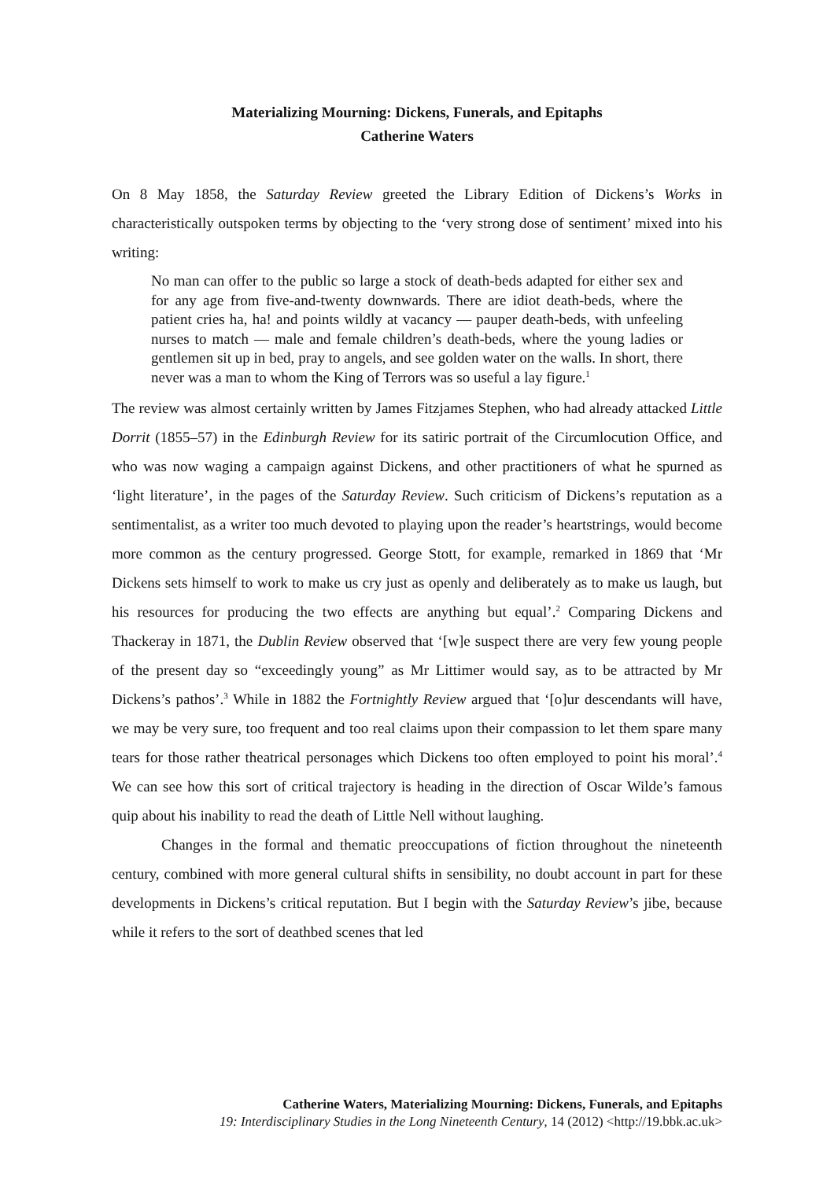Materializing Mourning: Dickens, Funerals, and Epitaphs
Catherine Waters
On 8 May 1858, the Saturday Review greeted the Library Edition of Dickens’s Works in characteristically outspoken terms by objecting to the ‘very strong dose of sentiment’ mixed into his writing:
No man can offer to the public so large a stock of death-beds adapted for either sex and for any age from five-and-twenty downwards. There are idiot death-beds, where the patient cries ha, ha! and points wildly at vacancy — pauper death-beds, with unfeeling nurses to match — male and female children’s death-beds, where the young ladies or gentlemen sit up in bed, pray to angels, and see golden water on the walls. In short, there never was a man to whom the King of Terrors was so useful a lay figure.<sup>1</sup>
The review was almost certainly written by James Fitzjames Stephen, who had already attacked Little Dorrit (1855–57) in the Edinburgh Review for its satiric portrait of the Circumlocution Office, and who was now waging a campaign against Dickens, and other practitioners of what he spurned as ‘light literature’, in the pages of the Saturday Review. Such criticism of Dickens’s reputation as a sentimentalist, as a writer too much devoted to playing upon the reader’s heartstrings, would become more common as the century progressed. George Stott, for example, remarked in 1869 that ‘Mr Dickens sets himself to work to make us cry just as openly and deliberately as to make us laugh, but his resources for producing the two effects are anything but equal’.<sup>2</sup> Comparing Dickens and Thackeray in 1871, the Dublin Review observed that ‘[w]e suspect there are very few young people of the present day so “exceedingly young” as Mr Littimer would say, as to be attracted by Mr Dickens’s pathos’.<sup>3</sup> While in 1882 the Fortnightly Review argued that ‘[o]ur descendants will have, we may be very sure, too frequent and too real claims upon their compassion to let them spare many tears for those rather theatrical personages which Dickens too often employed to point his moral’.<sup>4</sup> We can see how this sort of critical trajectory is heading in the direction of Oscar Wilde’s famous quip about his inability to read the death of Little Nell without laughing.
Changes in the formal and thematic preoccupations of fiction throughout the nineteenth century, combined with more general cultural shifts in sensibility, no doubt account in part for these developments in Dickens’s critical reputation. But I begin with the Saturday Review’s jibe, because while it refers to the sort of deathbed scenes that led
Catherine Waters, Materializing Mourning: Dickens, Funerals, and Epitaphs
19: Interdisciplinary Studies in the Long Nineteenth Century, 14 (2012) <http://19.bbk.ac.uk>